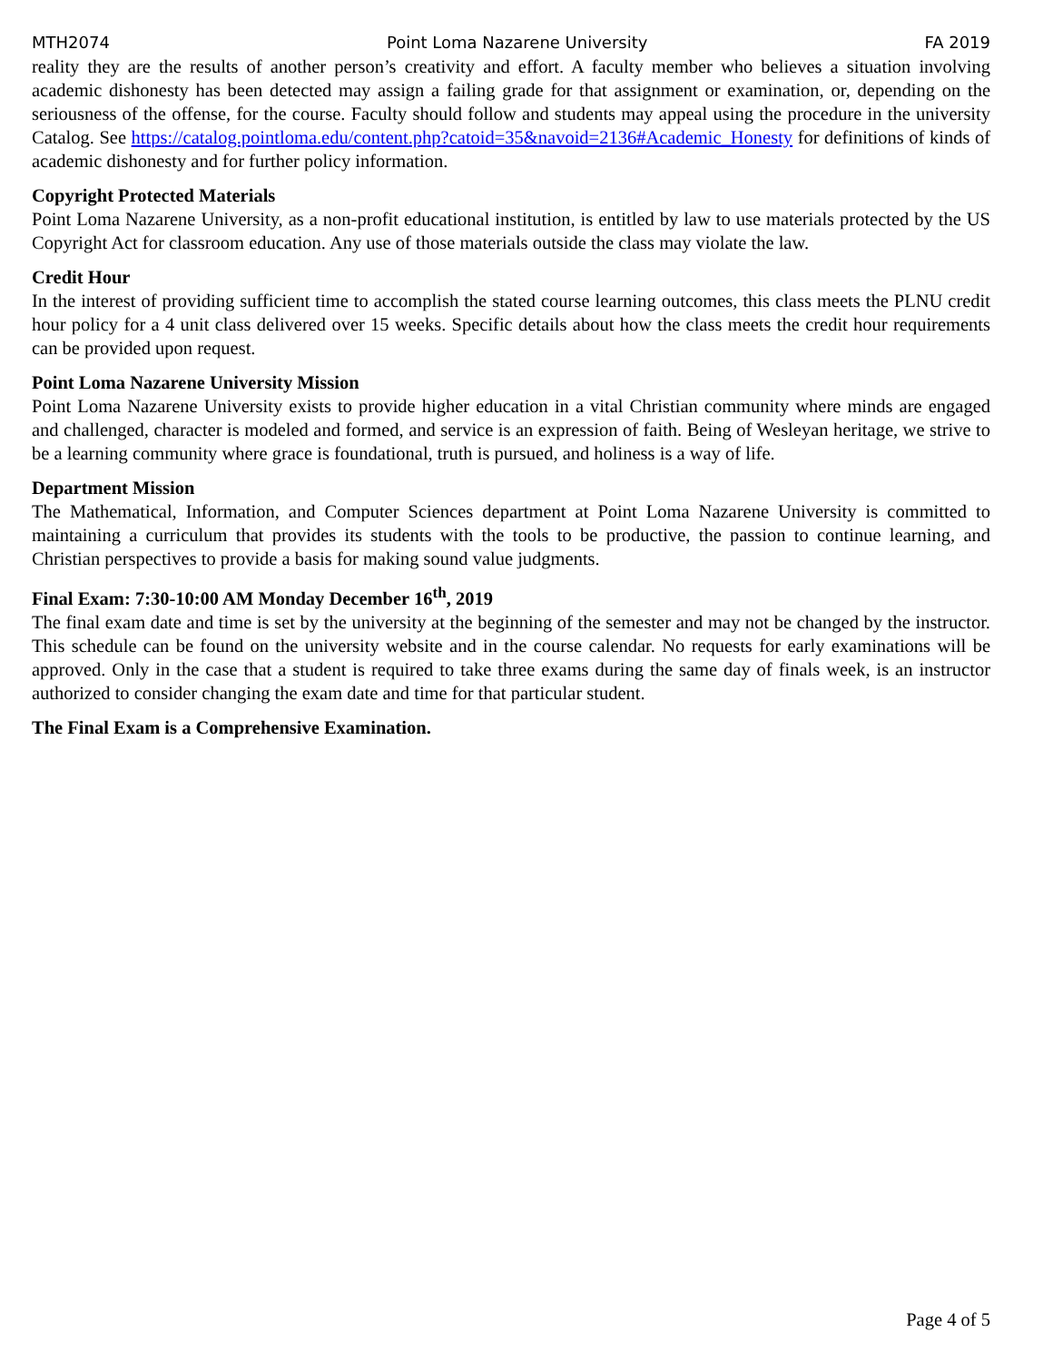MTH2074 Point Loma Nazarene University FA 2019
reality they are the results of another person’s creativity and effort. A faculty member who believes a situation involving academic dishonesty has been detected may assign a failing grade for that assignment or examination, or, depending on the seriousness of the offense, for the course. Faculty should follow and students may appeal using the procedure in the university Catalog. See https://catalog.pointloma.edu/content.php?catoid=35&navoid=2136#Academic_Honesty for definitions of kinds of academic dishonesty and for further policy information.
Copyright Protected Materials
Point Loma Nazarene University, as a non-profit educational institution, is entitled by law to use materials protected by the US Copyright Act for classroom education. Any use of those materials outside the class may violate the law.
Credit Hour
In the interest of providing sufficient time to accomplish the stated course learning outcomes, this class meets the PLNU credit hour policy for a 4 unit class delivered over 15 weeks. Specific details about how the class meets the credit hour requirements can be provided upon request.
Point Loma Nazarene University Mission
Point Loma Nazarene University exists to provide higher education in a vital Christian community where minds are engaged and challenged, character is modeled and formed, and service is an expression of faith. Being of Wesleyan heritage, we strive to be a learning community where grace is foundational, truth is pursued, and holiness is a way of life.
Department Mission
The Mathematical, Information, and Computer Sciences department at Point Loma Nazarene University is committed to maintaining a curriculum that provides its students with the tools to be productive, the passion to continue learning, and Christian perspectives to provide a basis for making sound value judgments.
Final Exam: 7:30-10:00 AM Monday December 16<sup>th</sup>, 2019
The final exam date and time is set by the university at the beginning of the semester and may not be changed by the instructor. This schedule can be found on the university website and in the course calendar. No requests for early examinations will be approved. Only in the case that a student is required to take three exams during the same day of finals week, is an instructor authorized to consider changing the exam date and time for that particular student.
The Final Exam is a Comprehensive Examination.
Page 4 of 5